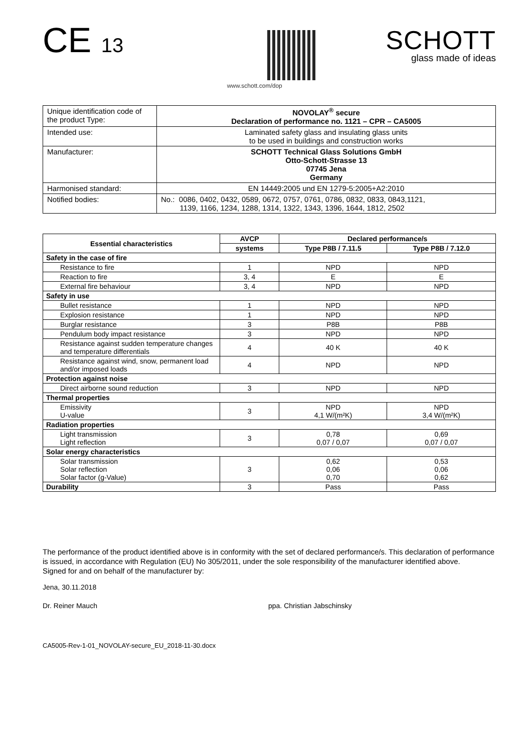CE 13
www.schott.com/dop
SCHOTT
glass made of ideas
| Unique identification code of the product Type: | NOVOLAY<sup>®</sup> secure Declaration of performance no. 1121 – CPR – CA5005 |
| Intended use: | Laminated safety glass and insulating glass units to be used in buildings and construction works |
| Manufacturer: | SCHOTT Technical Glass Solutions GmbH Otto-Schott-Strasse 13 07745 Jena Germany |
| Harmonised standard: | EN 14449:2005 und EN 1279-5:2005+A2:2010 |
| Notified bodies: | No.: 0086, 0402, 0432, 0589, 0672, 0757, 0761, 0786, 0832, 0833, 0843,1121, 1139, 1166, 1234, 1288, 1314, 1322, 1343, 1396, 1644, 1812, 2502 |
| Essential characteristics | AVCP | Declared performance/s | |
| --- | --- | --- | --- |
| | systems | Type P8B / 7.11.5 | Type P8B / 7.12.0 |
| Safety in the case of fire | | | |
| Resistance to fire | 1 | NPD | NPD |
| Reaction to fire | 3, 4 | E | E |
| External fire behaviour | 3, 4 | NPD | NPD |
| Safety in use | | | |
| Bullet resistance | 1 | NPD | NPD |
| Explosion resistance | 1 | NPD | NPD |
| Burglar resistance | 3 | P8B | P8B |
| Pendulum body impact resistance | 3 | NPD | NPD |
| Resistance against sudden temperature changes and temperature differentials | 4 | 40 K | 40 K |
| Resistance against wind, snow, permanent load and/or imposed loads | 4 | NPD | NPD |
| Protection against noise | | | |
| Direct airborne sound reduction | 3 | NPD | NPD |
| Thermal properties | | | |
| Emissivity U-value | 3 | NPD 4,1 W/(m²K) | NPD 3,4 W/(m²K) |
| Radiation properties | | | |
| Light transmission Light reflection | 3 | 0,78 0,07 / 0,07 | 0,69 0,07 / 0,07 |
| Solar energy characteristics | | | |
| Solar transmission Solar reflection Solar factor (g-Value) | 3 | 0,62 0,06 0,70 | 0,53 0,06 0,62 |
| Durability | 3 | Pass | Pass |
The performance of the product identified above is in conformity with the set of declared performance/s. This declaration of performance is issued, in accordance with Regulation (EU) No 305/2011, under the sole responsibility of the manufacturer identified above.
Signed for and on behalf of the manufacturer by:
Jena, 30.11.2018
Dr. Reiner Mauch ppa. Christian Jabschinsky
CA5005-Rev-1-01_NOVOLAY-secure_EU_2018-11-30.docx